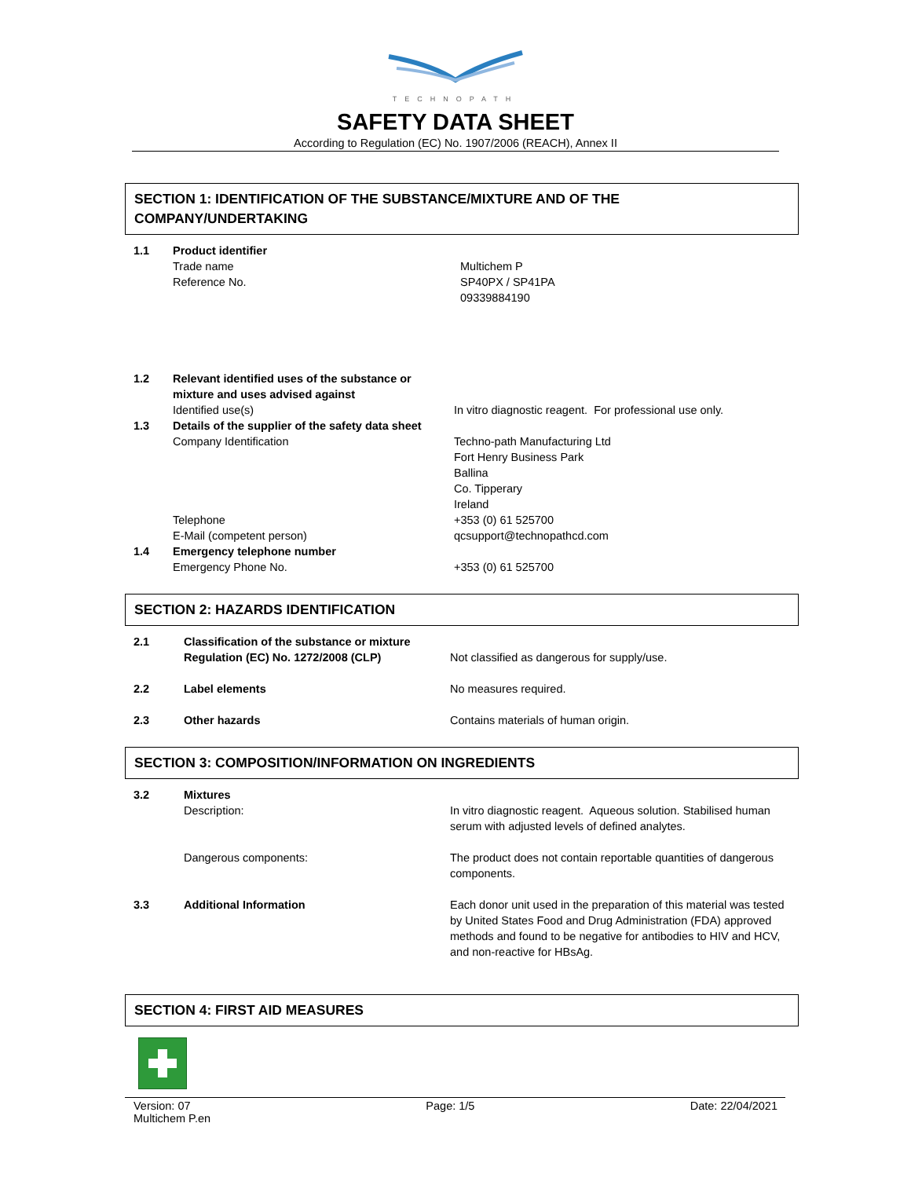TECHNOPATH
SAFETY DATA SHEET
According to Regulation (EC) No. 1907/2006 (REACH), Annex II
SECTION 1: IDENTIFICATION OF THE SUBSTANCE/MIXTURE AND OF THE COMPANY/UNDERTAKING
| 1.1 | Product identifier | |
| | Trade name Reference No. | Multichem P SP40PX / SP41PA 09339884190 |
| 1.2 | Relevant identified uses of the substance or mixture and uses advised against Identified use(s) | In vitro diagnostic reagent. For professional use only. |
| 1.3 | Details of the supplier of the safety data sheet Company Identification Telephone E-Mail (competent person) | Techno-path Manufacturing Ltd Fort Henry Business Park Ballina Co. Tipperary Ireland +353 (0) 61 525700 qcsupport@technopathcd.com |
| 1.4 | Emergency telephone number Emergency Phone No. | +353 (0) 61 525700 |
SECTION 2: HAZARDS IDENTIFICATION
| 2.1 | Classification of the substance or mixture Regulation (EC) No. 1272/2008 (CLP) | Not classified as dangerous for supply/use. |
| 2.2 | Label elements | No measures required. |
| 2.3 | Other hazards | Contains materials of human origin. |
SECTION 3: COMPOSITION/INFORMATION ON INGREDIENTS
| 3.2 | Mixtures Description: | In vitro diagnostic reagent. Aqueous solution. Stabilised human serum with adjusted levels of defined analytes. |
| | Dangerous components: | The product does not contain reportable quantities of dangerous components. |
| 3.3 | Additional Information | Each donor unit used in the preparation of this material was tested by United States Food and Drug Administration (FDA) approved methods and found to be negative for antibodies to HIV and HCV, and non-reactive for HBsAg. |
SECTION 4: FIRST AID MEASURES
Version: 07
Multichem P.en
Page: 1/5 Date: 22/04/2021